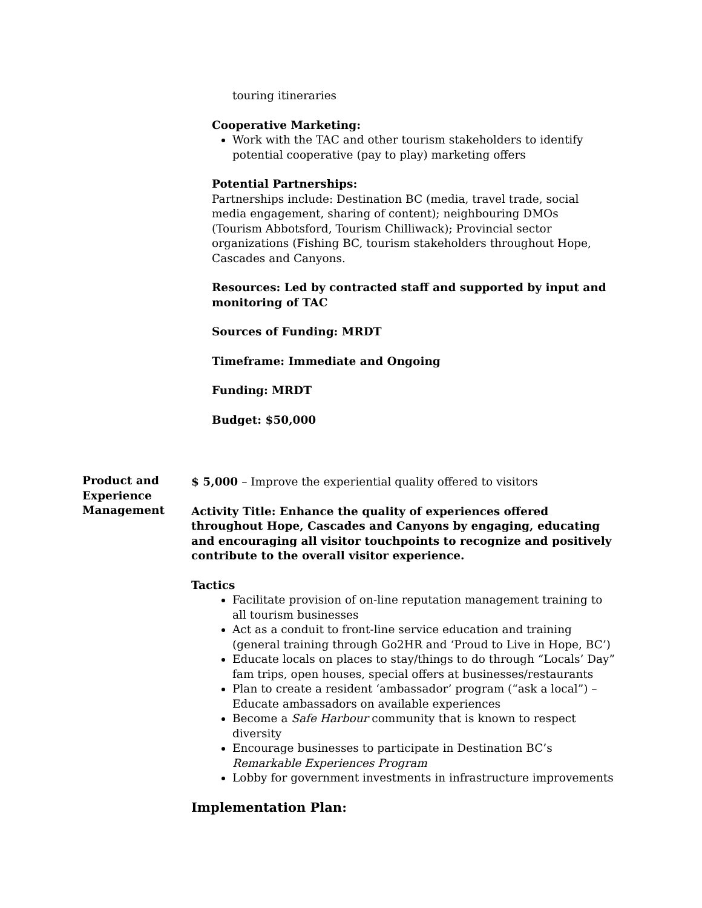touring itineraries
Cooperative Marketing:
Work with the TAC and other tourism stakeholders to identify potential cooperative (pay to play) marketing offers
Potential Partnerships:
Partnerships include: Destination BC (media, travel trade, social media engagement, sharing of content); neighbouring DMOs (Tourism Abbotsford, Tourism Chilliwack); Provincial sector organizations (Fishing BC, tourism stakeholders throughout Hope, Cascades and Canyons.
Resources: Led by contracted staff and supported by input and monitoring of TAC
Sources of Funding: MRDT
Timeframe: Immediate and Ongoing
Funding: MRDT
Budget: $50,000
Product and Experience Management
$ 5,000 – Improve the experiential quality offered to visitors
Activity Title: Enhance the quality of experiences offered throughout Hope, Cascades and Canyons by engaging, educating and encouraging all visitor touchpoints to recognize and positively contribute to the overall visitor experience.
Tactics
Facilitate provision of on-line reputation management training to all tourism businesses
Act as a conduit to front-line service education and training (general training through Go2HR and ‘Proud to Live in Hope, BC’)
Educate locals on places to stay/things to do through “Locals’ Day” fam trips, open houses, special offers at businesses/restaurants
Plan to create a resident ‘ambassador’ program (“ask a local”) – Educate ambassadors on available experiences
Become a Safe Harbour community that is known to respect diversity
Encourage businesses to participate in Destination BC’s Remarkable Experiences Program
Lobby for government investments in infrastructure improvements
Implementation Plan: